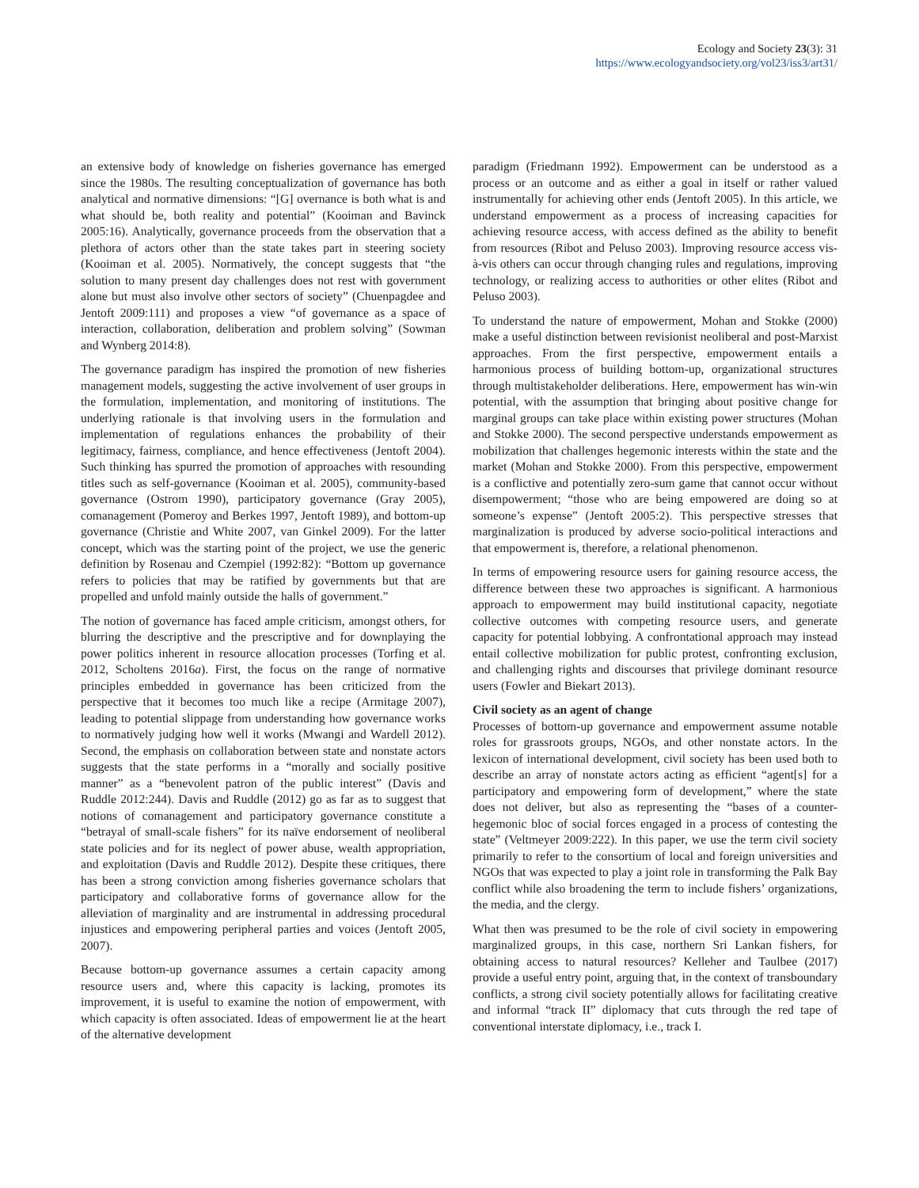Ecology and Society 23(3): 31
https://www.ecologyandsociety.org/vol23/iss3/art31/
an extensive body of knowledge on fisheries governance has emerged since the 1980s. The resulting conceptualization of governance has both analytical and normative dimensions: “[G] overnance is both what is and what should be, both reality and potential” (Kooiman and Bavinck 2005:16). Analytically, governance proceeds from the observation that a plethora of actors other than the state takes part in steering society (Kooiman et al. 2005). Normatively, the concept suggests that “the solution to many present day challenges does not rest with government alone but must also involve other sectors of society” (Chuenpagdee and Jentoft 2009:111) and proposes a view “of governance as a space of interaction, collaboration, deliberation and problem solving” (Sowman and Wynberg 2014:8).
The governance paradigm has inspired the promotion of new fisheries management models, suggesting the active involvement of user groups in the formulation, implementation, and monitoring of institutions. The underlying rationale is that involving users in the formulation and implementation of regulations enhances the probability of their legitimacy, fairness, compliance, and hence effectiveness (Jentoft 2004). Such thinking has spurred the promotion of approaches with resounding titles such as self-governance (Kooiman et al. 2005), community-based governance (Ostrom 1990), participatory governance (Gray 2005), comanagement (Pomeroy and Berkes 1997, Jentoft 1989), and bottom-up governance (Christie and White 2007, van Ginkel 2009). For the latter concept, which was the starting point of the project, we use the generic definition by Rosenau and Czempiel (1992:82): “Bottom up governance refers to policies that may be ratified by governments but that are propelled and unfold mainly outside the halls of government.”
The notion of governance has faced ample criticism, amongst others, for blurring the descriptive and the prescriptive and for downplaying the power politics inherent in resource allocation processes (Torfing et al. 2012, Scholtens 2016a). First, the focus on the range of normative principles embedded in governance has been criticized from the perspective that it becomes too much like a recipe (Armitage 2007), leading to potential slippage from understanding how governance works to normatively judging how well it works (Mwangi and Wardell 2012). Second, the emphasis on collaboration between state and nonstate actors suggests that the state performs in a “morally and socially positive manner” as a “benevolent patron of the public interest” (Davis and Ruddle 2012:244). Davis and Ruddle (2012) go as far as to suggest that notions of comanagement and participatory governance constitute a “betrayal of small-scale fishers” for its naïve endorsement of neoliberal state policies and for its neglect of power abuse, wealth appropriation, and exploitation (Davis and Ruddle 2012). Despite these critiques, there has been a strong conviction among fisheries governance scholars that participatory and collaborative forms of governance allow for the alleviation of marginality and are instrumental in addressing procedural injustices and empowering peripheral parties and voices (Jentoft 2005, 2007).
Because bottom-up governance assumes a certain capacity among resource users and, where this capacity is lacking, promotes its improvement, it is useful to examine the notion of empowerment, with which capacity is often associated. Ideas of empowerment lie at the heart of the alternative development
paradigm (Friedmann 1992). Empowerment can be understood as a process or an outcome and as either a goal in itself or rather valued instrumentally for achieving other ends (Jentoft 2005). In this article, we understand empowerment as a process of increasing capacities for achieving resource access, with access defined as the ability to benefit from resources (Ribot and Peluso 2003). Improving resource access vis-à-vis others can occur through changing rules and regulations, improving technology, or realizing access to authorities or other elites (Ribot and Peluso 2003).
To understand the nature of empowerment, Mohan and Stokke (2000) make a useful distinction between revisionist neoliberal and post-Marxist approaches. From the first perspective, empowerment entails a harmonious process of building bottom-up, organizational structures through multistakeholder deliberations. Here, empowerment has win-win potential, with the assumption that bringing about positive change for marginal groups can take place within existing power structures (Mohan and Stokke 2000). The second perspective understands empowerment as mobilization that challenges hegemonic interests within the state and the market (Mohan and Stokke 2000). From this perspective, empowerment is a conflictive and potentially zero-sum game that cannot occur without disempowerment; “those who are being empowered are doing so at someone’s expense” (Jentoft 2005:2). This perspective stresses that marginalization is produced by adverse socio-political interactions and that empowerment is, therefore, a relational phenomenon.
In terms of empowering resource users for gaining resource access, the difference between these two approaches is significant. A harmonious approach to empowerment may build institutional capacity, negotiate collective outcomes with competing resource users, and generate capacity for potential lobbying. A confrontational approach may instead entail collective mobilization for public protest, confronting exclusion, and challenging rights and discourses that privilege dominant resource users (Fowler and Biekart 2013).
Civil society as an agent of change
Processes of bottom-up governance and empowerment assume notable roles for grassroots groups, NGOs, and other nonstate actors. In the lexicon of international development, civil society has been used both to describe an array of nonstate actors acting as efficient “agent[s] for a participatory and empowering form of development,” where the state does not deliver, but also as representing the “bases of a counter-hegemonic bloc of social forces engaged in a process of contesting the state” (Veltmeyer 2009:222). In this paper, we use the term civil society primarily to refer to the consortium of local and foreign universities and NGOs that was expected to play a joint role in transforming the Palk Bay conflict while also broadening the term to include fishers’ organizations, the media, and the clergy.
What then was presumed to be the role of civil society in empowering marginalized groups, in this case, northern Sri Lankan fishers, for obtaining access to natural resources? Kelleher and Taulbee (2017) provide a useful entry point, arguing that, in the context of transboundary conflicts, a strong civil society potentially allows for facilitating creative and informal “track II” diplomacy that cuts through the red tape of conventional interstate diplomacy, i.e., track I.